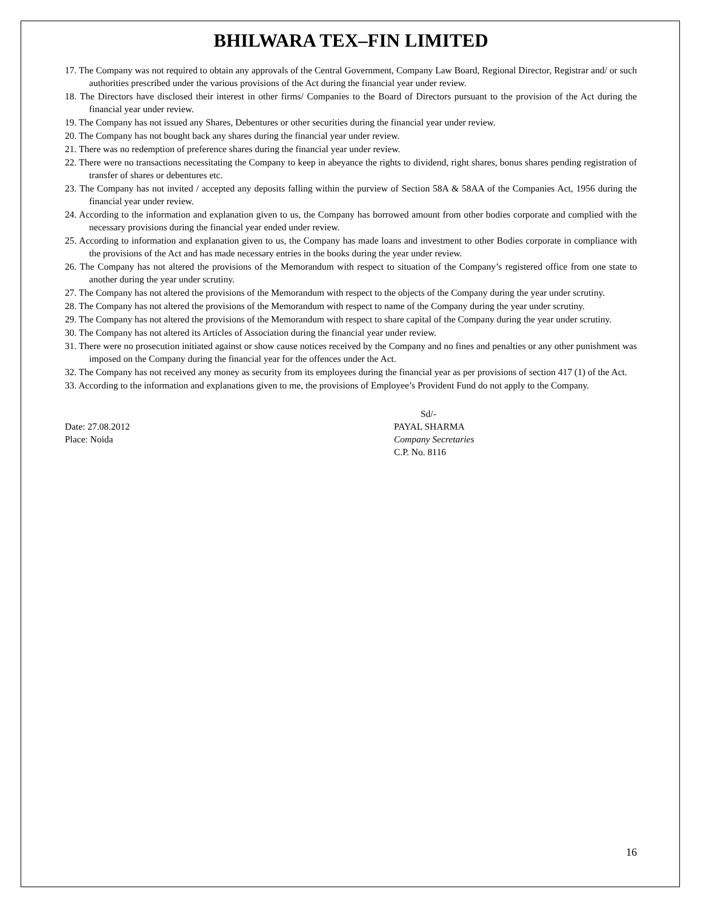BHILWARA TEX–FIN LIMITED
17. The Company was not required to obtain any approvals of the Central Government, Company Law Board, Regional Director, Registrar and/ or such authorities prescribed under the various provisions of the Act during the financial year under review.
18. The Directors have disclosed their interest in other firms/ Companies to the Board of Directors pursuant to the provision of the Act during the financial year under review.
19. The Company has not issued any Shares, Debentures or other securities during the financial year under review.
20. The Company has not bought back any shares during the financial year under review.
21. There was no redemption of preference shares during the financial year under review.
22. There were no transactions necessitating the Company to keep in abeyance the rights to dividend, right shares, bonus shares pending registration of transfer of shares or debentures etc.
23. The Company has not invited / accepted any deposits falling within the purview of Section 58A & 58AA of the Companies Act, 1956 during the financial year under review.
24. According to the information and explanation given to us, the Company has borrowed amount from other bodies corporate and complied with the necessary provisions during the financial year ended under review.
25. According to information and explanation given to us, the Company has made loans and investment to other Bodies corporate in compliance with the provisions of the Act and has made necessary entries in the books during the year under review.
26. The Company has not altered the provisions of the Memorandum with respect to situation of the Company’s registered office from one state to another during the year under scrutiny.
27. The Company has not altered the provisions of the Memorandum with respect to the objects of the Company during the year under scrutiny.
28. The Company has not altered the provisions of the Memorandum with respect to name of the Company during the year under scrutiny.
29. The Company has not altered the provisions of the Memorandum with respect to share capital of the Company during the year under scrutiny.
30. The Company has not altered its Articles of Association during the financial year under review.
31. There were no prosecution initiated against or show cause notices received by the Company and no fines and penalties or any other punishment was imposed on the Company during the financial year for the offences under the Act.
32. The Company has not received any money as security from its employees during the financial year as per provisions of section 417 (1) of the Act.
33. According to the information and explanations given to me, the provisions of Employee’s Provident Fund do not apply to the Company.
Date: 27.08.2012
Place: Noida
Sd/-
PAYAL SHARMA
Company Secretaries
C.P. No. 8116
16